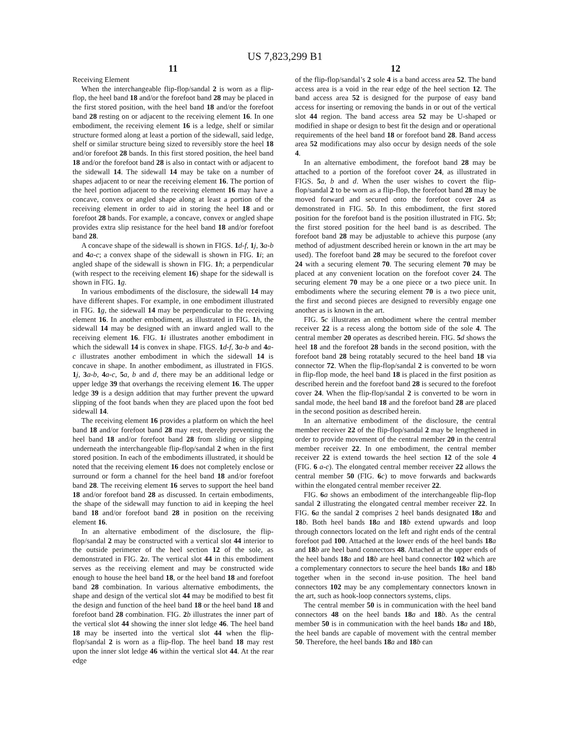US 7,823,299 B1
11
Receiving Element
When the interchangeable flip-flop/sandal 2 is worn as a flip-flop, the heel band 18 and/or the forefoot band 28 may be placed in the first stored position, with the heel band 18 and/or the forefoot band 28 resting on or adjacent to the receiving element 16. In one embodiment, the receiving element 16 is a ledge, shelf or similar structure formed along at least a portion of the sidewall, said ledge, shelf or similar structure being sized to reversibly store the heel 18 and/or forefoot 28 bands. In this first stored position, the heel band 18 and/or the forefoot band 28 is also in contact with or adjacent to the sidewall 14. The sidewall 14 may be take on a number of shapes adjacent to or near the receiving element 16. The portion of the heel portion adjacent to the receiving element 16 may have a concave, convex or angled shape along at least a portion of the receiving element in order to aid in storing the heel 18 and or forefoot 28 bands. For example, a concave, convex or angled shape provides extra slip resistance for the heel band 18 and/or forefoot band 28.
A concave shape of the sidewall is shown in FIGS. 1 d-f, 1 j, 3 a-b and 4 a-c; a convex shape of the sidewall is shown in FIG. 1 i; an angled shape of the sidewall is shown in FIG. 1 h; a perpendicular (with respect to the receiving element 16) shape for the sidewall is shown in FIG. 1 g.
In various embodiments of the disclosure, the sidewall 14 may have different shapes. For example, in one embodiment illustrated in FIG. 1 g, the sidewall 14 may be perpendicular to the receiving element 16. In another embodiment, as illustrated in FIG. 1 h, the sidewall 14 may be designed with an inward angled wall to the receiving element 16. FIG. 1 i illustrates another embodiment in which the sidewall 14 is convex in shape. FIGS. 1 d-f, 3 a-b and 4 a-c illustrates another embodiment in which the sidewall 14 is concave in shape. In another embodiment, as illustrated in FIGS. 1 j, 3 a-b, 4 a-c, 5 a, b and d, there may be an additional ledge or upper ledge 39 that overhangs the receiving element 16. The upper ledge 39 is a design addition that may further prevent the upward slipping of the foot bands when they are placed upon the foot bed sidewall 14.
The receiving element 16 provides a platform on which the heel band 18 and/or forefoot band 28 may rest, thereby preventing the heel band 18 and/or forefoot band 28 from sliding or slipping underneath the interchangeable flip-flop/sandal 2 when in the first stored position. In each of the embodiments illustrated, it should be noted that the receiving element 16 does not completely enclose or surround or form a channel for the heel band 18 and/or forefoot band 28. The receiving element 16 serves to support the heel band 18 and/or forefoot band 28 as discussed. In certain embodiments, the shape of the sidewall may function to aid in keeping the heel band 18 and/or forefoot band 28 in position on the receiving element 16.
In an alternative embodiment of the disclosure, the flip-flop/sandal 2 may be constructed with a vertical slot 44 interior to the outside perimeter of the heel section 12 of the sole, as demonstrated in FIG. 2 a. The vertical slot 44 in this embodiment serves as the receiving element and may be constructed wide enough to house the heel band 18, or the heel band 18 and forefoot band 28 combination. In various alternative embodiments, the shape and design of the vertical slot 44 may be modified to best fit the design and function of the heel band 18 or the heel band 18 and forefoot band 28 combination. FIG. 2 b illustrates the inner part of the vertical slot 44 showing the inner slot ledge 46. The heel band 18 may be inserted into the vertical slot 44 when the flip-flop/sandal 2 is worn as a flip-flop. The heel band 18 may rest upon the inner slot ledge 46 within the vertical slot 44. At the rear edge
12
of the flip-flop/sandal’s 2 sole 4 is a band access area 52. The band access area is a void in the rear edge of the heel section 12. The band access area 52 is designed for the purpose of easy band access for inserting or removing the bands in or out of the vertical slot 44 region. The band access area 52 may be U-shaped or modified in shape or design to best fit the design and or operational requirements of the heel band 18 or forefoot band 28. Band access area 52 modifications may also occur by design needs of the sole 4.
In an alternative embodiment, the forefoot band 28 may be attached to a portion of the forefoot cover 24, as illustrated in FIGS. 5 a, b and d. When the user wishes to covert the flip-flop/sandal 2 to be worn as a flip-flop, the forefoot band 28 may be moved forward and secured onto the forefoot cover 24 as demonstrated in FIG. 5 b. In this embodiment, the first stored position for the forefoot band is the position illustrated in FIG. 5 b; the first stored position for the heel band is as described. The forefoot band 28 may be adjustable to achieve this purpose (any method of adjustment described herein or known in the art may be used). The forefoot band 28 may be secured to the forefoot cover 24 with a securing element 70. The securing element 70 may be placed at any convenient location on the forefoot cover 24. The securing element 70 may be a one piece or a two piece unit. In embodiments where the securing element 70 is a two piece unit, the first and second pieces are designed to reversibly engage one another as is known in the art.
FIG. 5 c illustrates an embodiment where the central member receiver 22 is a recess along the bottom side of the sole 4. The central member 20 operates as described herein. FIG. 5 d shows the heel 18 and the forefoot 28 bands in the second position, with the forefoot band 28 being rotatably secured to the heel band 18 via connector 72. When the flip-flop/sandal 2 is converted to be worn in flip-flop mode, the heel band 18 is placed in the first position as described herein and the forefoot band 28 is secured to the forefoot cover 24. When the flip-flop/sandal 2 is converted to be worn in sandal mode, the heel band 18 and the forefoot band 28 are placed in the second position as described herein.
In an alternative embodiment of the disclosure, the central member receiver 22 of the flip-flop/sandal 2 may be lengthened in order to provide movement of the central member 20 in the central member receiver 22. In one embodiment, the central member receiver 22 is extend towards the heel section 12 of the sole 4 (FIG. 6 a-c). The elongated central member receiver 22 allows the central member 50 (FIG. 6 c) to move forwards and backwards within the elongated central member receiver 22.
FIG. 6 a shows an embodiment of the interchangeable flip-flop sandal 2 illustrating the elongated central member receiver 22. In FIG. 6 a the sandal 2 comprises 2 heel bands designated 18 a and 18 b. Both heel bands 18 a and 18 b extend upwards and loop through connectors located on the left and right ends of the central forefoot pad 100. Attached at the lower ends of the heel bands 18 a and 18 b are heel band connectors 48. Attached at the upper ends of the heel bands 18 a and 18 b are heel band connector 102 which are a complementary connectors to secure the heel bands 18 a and 18 b together when in the second in-use position. The heel band connectors 102 may be any complementary connectors known in the art, such as hook-loop connectors systems, clips.
The central member 50 is in communication with the heel band connectors 48 on the heel bands 18 a and 18 b. As the central member 50 is in communication with the heel bands 18 a and 18 b, the heel bands are capable of movement with the central member 50. Therefore, the heel bands 18 a and 18 b can